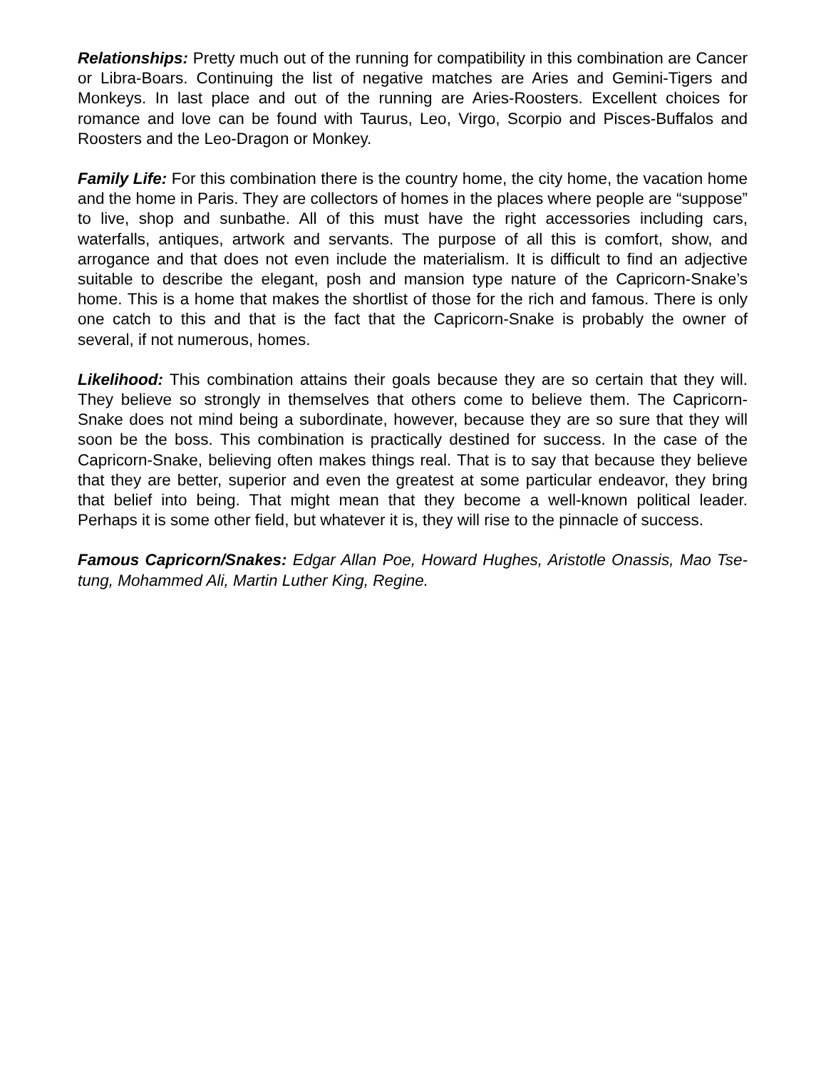Relationships: Pretty much out of the running for compatibility in this combination are Cancer or Libra-Boars. Continuing the list of negative matches are Aries and Gemini-Tigers and Monkeys. In last place and out of the running are Aries-Roosters. Excellent choices for romance and love can be found with Taurus, Leo, Virgo, Scorpio and Pisces-Buffalos and Roosters and the Leo-Dragon or Monkey.
Family Life: For this combination there is the country home, the city home, the vacation home and the home in Paris. They are collectors of homes in the places where people are “suppose” to live, shop and sunbathe. All of this must have the right accessories including cars, waterfalls, antiques, artwork and servants. The purpose of all this is comfort, show, and arrogance and that does not even include the materialism. It is difficult to find an adjective suitable to describe the elegant, posh and mansion type nature of the Capricorn-Snake’s home. This is a home that makes the shortlist of those for the rich and famous. There is only one catch to this and that is the fact that the Capricorn-Snake is probably the owner of several, if not numerous, homes.
Likelihood: This combination attains their goals because they are so certain that they will. They believe so strongly in themselves that others come to believe them. The Capricorn-Snake does not mind being a subordinate, however, because they are so sure that they will soon be the boss. This combination is practically destined for success. In the case of the Capricorn-Snake, believing often makes things real. That is to say that because they believe that they are better, superior and even the greatest at some particular endeavor, they bring that belief into being. That might mean that they become a well-known political leader. Perhaps it is some other field, but whatever it is, they will rise to the pinnacle of success.
Famous Capricorn/Snakes: Edgar Allan Poe, Howard Hughes, Aristotle Onassis, Mao Tse-tung, Mohammed Ali, Martin Luther King, Regine.